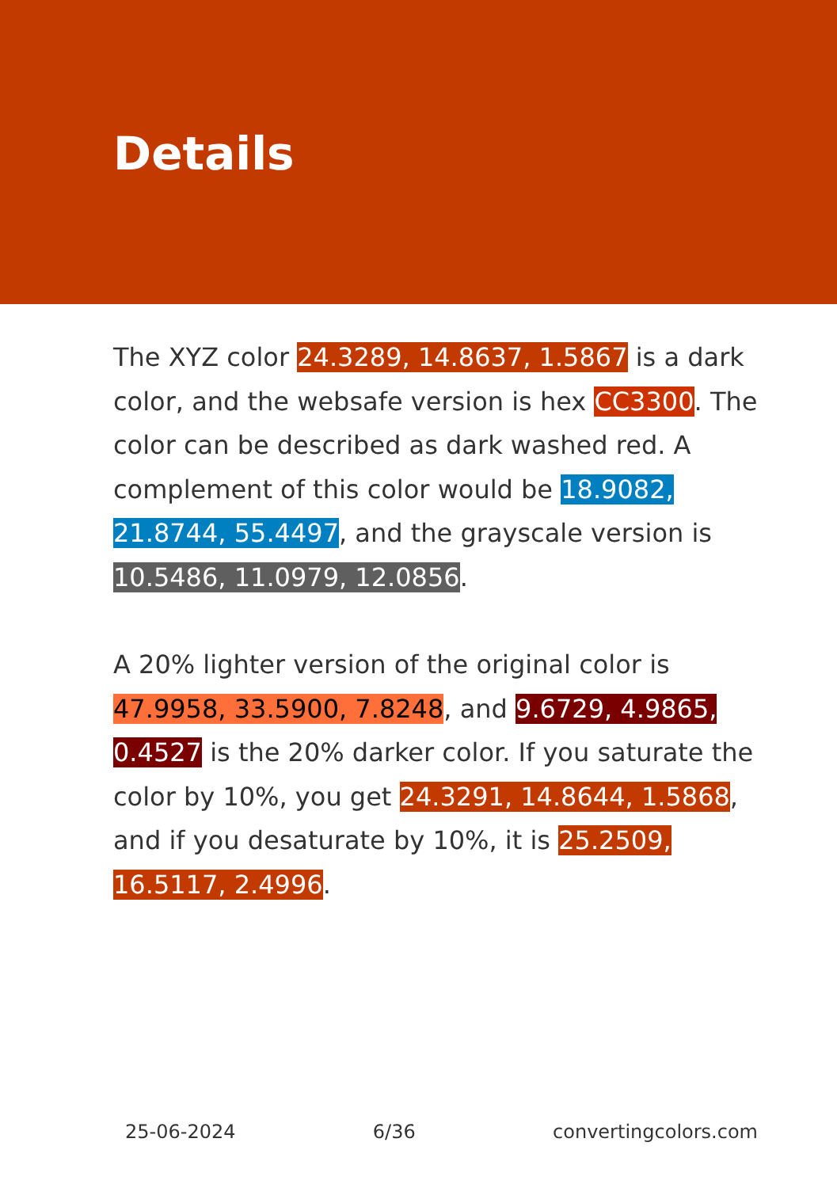Details
The XYZ color 24.3289, 14.8637, 1.5867 is a dark color, and the websafe version is hex CC3300. The color can be described as dark washed red. A complement of this color would be 18.9082, 21.8744, 55.4497, and the grayscale version is 10.5486, 11.0979, 12.0856.
A 20% lighter version of the original color is 47.9958, 33.5900, 7.8248, and 9.6729, 4.9865, 0.4527 is the 20% darker color. If you saturate the color by 10%, you get 24.3291, 14.8644, 1.5868, and if you desaturate by 10%, it is 25.2509, 16.5117, 2.4996.
25-06-2024 6/36 convertingcolors.com